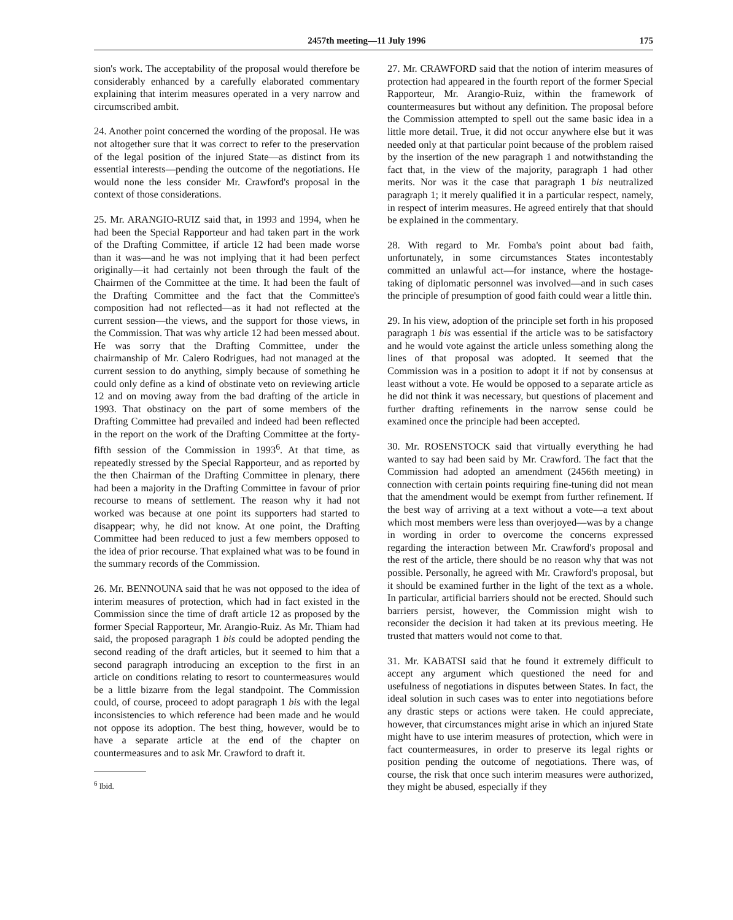2457th meeting—11 July 1996 175
sion's work. The acceptability of the proposal would therefore be considerably enhanced by a carefully elaborated commentary explaining that interim measures operated in a very narrow and circumscribed ambit.
24. Another point concerned the wording of the proposal. He was not altogether sure that it was correct to refer to the preservation of the legal position of the injured State—as distinct from its essential interests—pending the outcome of the negotiations. He would none the less consider Mr. Crawford's proposal in the context of those considerations.
25. Mr. ARANGIO-RUIZ said that, in 1993 and 1994, when he had been the Special Rapporteur and had taken part in the work of the Drafting Committee, if article 12 had been made worse than it was—and he was not implying that it had been perfect originally—it had certainly not been through the fault of the Chairmen of the Committee at the time. It had been the fault of the Drafting Committee and the fact that the Committee's composition had not reflected—as it had not reflected at the current session—the views, and the support for those views, in the Commission. That was why article 12 had been messed about. He was sorry that the Drafting Committee, under the chairmanship of Mr. Calero Rodrigues, had not managed at the current session to do anything, simply because of something he could only define as a kind of obstinate veto on reviewing article 12 and on moving away from the bad drafting of the article in 1993. That obstinacy on the part of some members of the Drafting Committee had prevailed and indeed had been reflected in the report on the work of the Drafting Committee at the forty-fifth session of the Commission in 1993<sup>6</sup>. At that time, as repeatedly stressed by the Special Rapporteur, and as reported by the then Chairman of the Drafting Committee in plenary, there had been a majority in the Drafting Committee in favour of prior recourse to means of settlement. The reason why it had not worked was because at one point its supporters had started to disappear; why, he did not know. At one point, the Drafting Committee had been reduced to just a few members opposed to the idea of prior recourse. That explained what was to be found in the summary records of the Commission.
26. Mr. BENNOUNA said that he was not opposed to the idea of interim measures of protection, which had in fact existed in the Commission since the time of draft article 12 as proposed by the former Special Rapporteur, Mr. Arangio-Ruiz. As Mr. Thiam had said, the proposed paragraph 1 bis could be adopted pending the second reading of the draft articles, but it seemed to him that a second paragraph introducing an exception to the first in an article on conditions relating to resort to countermeasures would be a little bizarre from the legal standpoint. The Commission could, of course, proceed to adopt paragraph 1 bis with the legal inconsistencies to which reference had been made and he would not oppose its adoption. The best thing, however, would be to have a separate article at the end of the chapter on countermeasures and to ask Mr. Crawford to draft it.
<sup>6</sup> Ibid.
27. Mr. CRAWFORD said that the notion of interim measures of protection had appeared in the fourth report of the former Special Rapporteur, Mr. Arangio-Ruiz, within the framework of countermeasures but without any definition. The proposal before the Commission attempted to spell out the same basic idea in a little more detail. True, it did not occur anywhere else but it was needed only at that particular point because of the problem raised by the insertion of the new paragraph 1 and notwithstanding the fact that, in the view of the majority, paragraph 1 had other merits. Nor was it the case that paragraph 1 bis neutralized paragraph 1; it merely qualified it in a particular respect, namely, in respect of interim measures. He agreed entirely that that should be explained in the commentary.
28. With regard to Mr. Fomba's point about bad faith, unfortunately, in some circumstances States incontestably committed an unlawful act—for instance, where the hostage-taking of diplomatic personnel was involved—and in such cases the principle of presumption of good faith could wear a little thin.
29. In his view, adoption of the principle set forth in his proposed paragraph 1 bis was essential if the article was to be satisfactory and he would vote against the article unless something along the lines of that proposal was adopted. It seemed that the Commission was in a position to adopt it if not by consensus at least without a vote. He would be opposed to a separate article as he did not think it was necessary, but questions of placement and further drafting refinements in the narrow sense could be examined once the principle had been accepted.
30. Mr. ROSENSTOCK said that virtually everything he had wanted to say had been said by Mr. Crawford. The fact that the Commission had adopted an amendment (2456th meeting) in connection with certain points requiring fine-tuning did not mean that the amendment would be exempt from further refinement. If the best way of arriving at a text without a vote—a text about which most members were less than overjoyed—was by a change in wording in order to overcome the concerns expressed regarding the interaction between Mr. Crawford's proposal and the rest of the article, there should be no reason why that was not possible. Personally, he agreed with Mr. Crawford's proposal, but it should be examined further in the light of the text as a whole. In particular, artificial barriers should not be erected. Should such barriers persist, however, the Commission might wish to reconsider the decision it had taken at its previous meeting. He trusted that matters would not come to that.
31. Mr. KABATSI said that he found it extremely difficult to accept any argument which questioned the need for and usefulness of negotiations in disputes between States. In fact, the ideal solution in such cases was to enter into negotiations before any drastic steps or actions were taken. He could appreciate, however, that circumstances might arise in which an injured State might have to use interim measures of protection, which were in fact countermeasures, in order to preserve its legal rights or position pending the outcome of negotiations. There was, of course, the risk that once such interim measures were authorized, they might be abused, especially if they